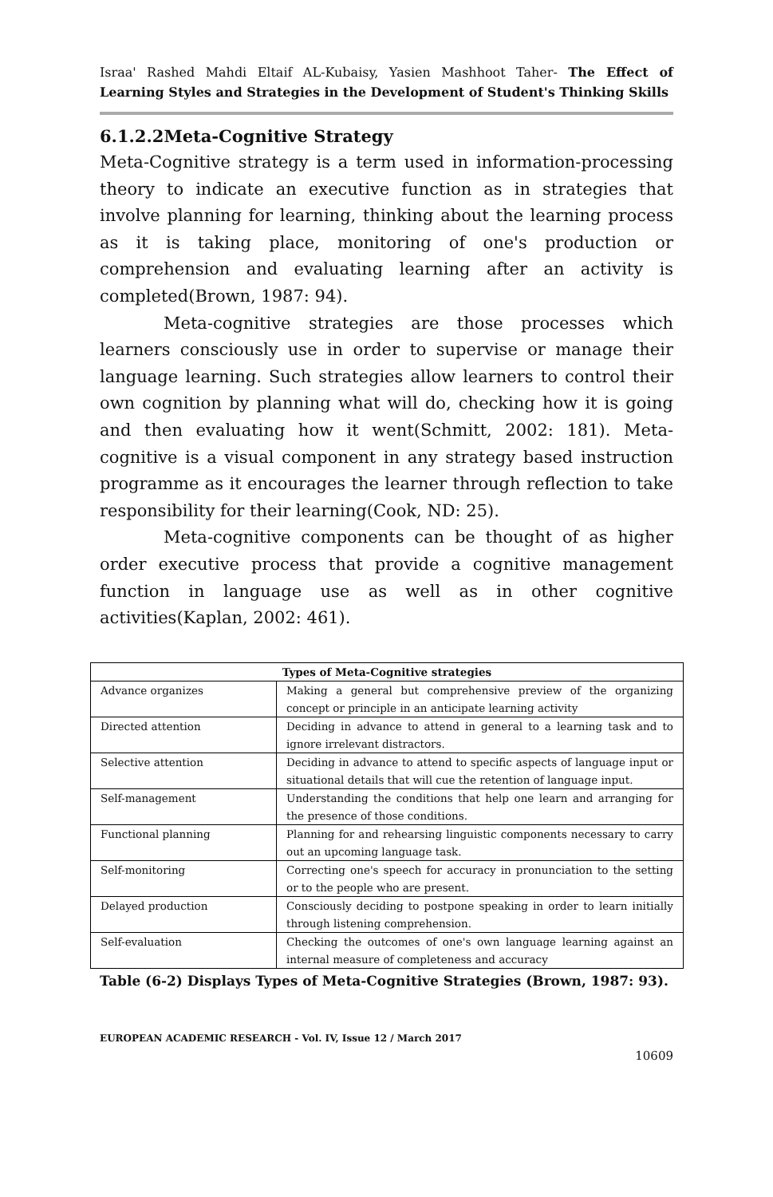Israa' Rashed Mahdi Eltaif AL-Kubaisy, Yasien Mashhoot Taher- The Effect of Learning Styles and Strategies in the Development of Student's Thinking Skills
6.1.2.2Meta-Cognitive Strategy
Meta-Cognitive strategy is a term used in information-processing theory to indicate an executive function as in strategies that involve planning for learning, thinking about the learning process as it is taking place, monitoring of one's production or comprehension and evaluating learning after an activity is completed(Brown, 1987: 94).
Meta-cognitive strategies are those processes which learners consciously use in order to supervise or manage their language learning. Such strategies allow learners to control their own cognition by planning what will do, checking how it is going and then evaluating how it went(Schmitt, 2002: 181). Meta-cognitive is a visual component in any strategy based instruction programme as it encourages the learner through reflection to take responsibility for their learning(Cook, ND: 25).
Meta-cognitive components can be thought of as higher order executive process that provide a cognitive management function in language use as well as in other cognitive activities(Kaplan, 2002: 461).
| Types of Meta-Cognitive strategies | |
| --- | --- |
| Advance organizes | Making a general but comprehensive preview of the organizing concept or principle in an anticipate learning activity |
| Directed attention | Deciding in advance to attend in general to a learning task and to ignore irrelevant distractors. |
| Selective attention | Deciding in advance to attend to specific aspects of language input or situational details that will cue the retention of language input. |
| Self-management | Understanding the conditions that help one learn and arranging for the presence of those conditions. |
| Functional planning | Planning for and rehearsing linguistic components necessary to carry out an upcoming language task. |
| Self-monitoring | Correcting one's speech for accuracy in pronunciation to the setting or to the people who are present. |
| Delayed production | Consciously deciding to postpone speaking in order to learn initially through listening comprehension. |
| Self-evaluation | Checking the outcomes of one's own language learning against an internal measure of completeness and accuracy |
Table (6-2) Displays Types of Meta-Cognitive Strategies (Brown, 1987: 93).
EUROPEAN ACADEMIC RESEARCH - Vol. IV, Issue 12 / March 2017
10609